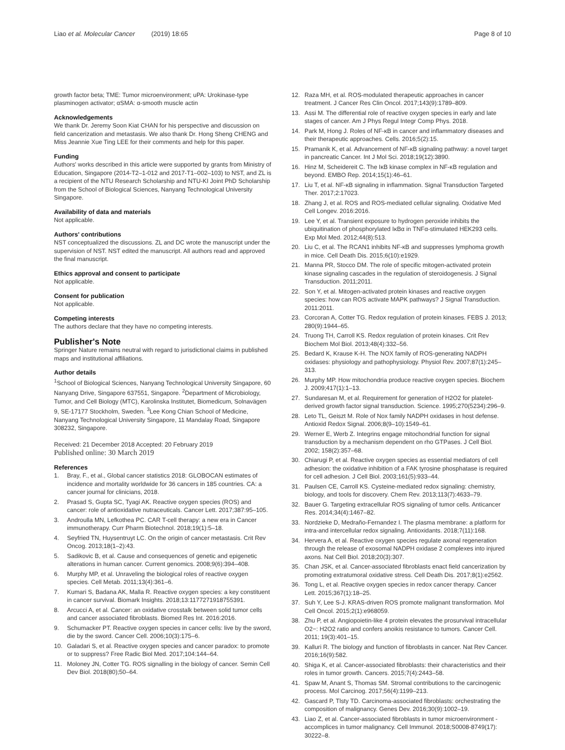Liao et al. Molecular Cancer (2019) 18:65 Page 8 of 10
growth factor beta; TME: Tumor microenvironment; uPA: Urokinase-type plasminogen activator; αSMA: α-smooth muscle actin
Acknowledgements
We thank Dr. Jeremy Soon Kiat CHAN for his perspective and discussion on field cancerization and metastasis. We also thank Dr. Hong Sheng CHENG and Miss Jeannie Xue Ting LEE for their comments and help for this paper.
Funding
Authors' works described in this article were supported by grants from Ministry of Education, Singapore (2014-T2–1-012 and 2017-T1–002–103) to NST, and ZL is a recipient of the NTU Research Scholarship and NTU-KI Joint PhD Scholarship from the School of Biological Sciences, Nanyang Technological University Singapore.
Availability of data and materials
Not applicable.
Authors' contributions
NST conceptualized the discussions. ZL and DC wrote the manuscript under the supervision of NST. NST edited the manuscript. All authors read and approved the final manuscript.
Ethics approval and consent to participate
Not applicable.
Consent for publication
Not applicable.
Competing interests
The authors declare that they have no competing interests.
Publisher's Note
Springer Nature remains neutral with regard to jurisdictional claims in published maps and institutional affiliations.
Author details
<sup>1</sup> School of Biological Sciences, Nanyang Technological University Singapore, 60 Nanyang Drive, Singapore 637551, Singapore. <sup>2</sup>Department of Microbiology, Tumor, and Cell Biology (MTC), Karolinska Institutet, Biomedicum, Solnavägen 9, SE-17177 Stockholm, Sweden. <sup>3</sup>Lee Kong Chian School of Medicine, Nanyang Technological University Singapore, 11 Mandalay Road, Singapore 308232, Singapore.
Received: 21 December 2018 Accepted: 20 February 2019
Published online: 30 March 2019
References
1. Bray, F., et al., Global cancer statistics 2018: GLOBOCAN estimates of incidence and mortality worldwide for 36 cancers in 185 countries. CA: a cancer journal for clinicians, 2018.
2. Prasad S, Gupta SC, Tyagi AK. Reactive oxygen species (ROS) and cancer: role of antioxidative nutraceuticals. Cancer Lett. 2017;387:95–105.
3. Androulla MN, Lefkothea PC. CAR T-cell therapy: a new era in Cancer immunotherapy. Curr Pharm Biotechnol. 2018;19(1):5–18.
4. Seyfried TN, Huysentruyt LC. On the origin of cancer metastasis. Crit Rev Oncog. 2013;18(1–2):43.
5. Sadikovic B, et al. Cause and consequences of genetic and epigenetic alterations in human cancer. Current genomics. 2008;9(6):394–408.
6. Murphy MP, et al. Unraveling the biological roles of reactive oxygen species. Cell Metab. 2011;13(4):361–6.
7. Kumari S, Badana AK, Malla R. Reactive oxygen species: a key constituent in cancer survival. Biomark Insights. 2018;13:1177271918755391.
8. Arcucci A, et al. Cancer: an oxidative crosstalk between solid tumor cells and cancer associated fibroblasts. Biomed Res Int. 2016:2016.
9. Schumacker PT. Reactive oxygen species in cancer cells: live by the sword, die by the sword. Cancer Cell. 2006;10(3):175–6.
10. Galadari S, et al. Reactive oxygen species and cancer paradox: to promote or to suppress? Free Radic Biol Med. 2017;104:144–64.
11. Moloney JN, Cotter TG. ROS signalling in the biology of cancer. Semin Cell Dev Biol. 2018(80);50–64.
12. Raza MH, et al. ROS-modulated therapeutic approaches in cancer treatment. J Cancer Res Clin Oncol. 2017;143(9):1789–809.
13. Assi M. The differential role of reactive oxygen species in early and late stages of cancer. Am J Phys Regul Integr Comp Phys. 2018.
14. Park M, Hong J. Roles of NF-κB in cancer and inflammatory diseases and their therapeutic approaches. Cells. 2016;5(2):15.
15. Pramanik K, et al. Advancement of NF-κB signaling pathway: a novel target in pancreatic Cancer. Int J Mol Sci. 2018;19(12):3890.
16. Hinz M, Scheidereit C. The IκB kinase complex in NF-κB regulation and beyond. EMBO Rep. 2014;15(1):46–61.
17. Liu T, et al. NF-κB signaling in inflammation. Signal Transduction Targeted Ther. 2017;2:17023.
18. Zhang J, et al. ROS and ROS-mediated cellular signaling. Oxidative Med Cell Longev. 2016:2016.
19. Lee Y, et al. Transient exposure to hydrogen peroxide inhibits the ubiquitination of phosphorylated IκBα in TNFα-stimulated HEK293 cells. Exp Mol Med. 2012;44(8):513.
20. Liu C, et al. The RCAN1 inhibits NF-κB and suppresses lymphoma growth in mice. Cell Death Dis. 2015;6(10):e1929.
21. Manna PR, Stocco DM. The role of specific mitogen-activated protein kinase signaling cascades in the regulation of steroidogenesis. J Signal Transduction. 2011;2011.
22. Son Y, et al. Mitogen-activated protein kinases and reactive oxygen species: how can ROS activate MAPK pathways? J Signal Transduction. 2011:2011.
23. Corcoran A, Cotter TG. Redox regulation of protein kinases. FEBS J. 2013; 280(9):1944–65.
24. Truong TH, Carroll KS. Redox regulation of protein kinases. Crit Rev Biochem Mol Biol. 2013;48(4):332–56.
25. Bedard K, Krause K-H. The NOX family of ROS-generating NADPH oxidases: physiology and pathophysiology. Physiol Rev. 2007;87(1):245–313.
26. Murphy MP. How mitochondria produce reactive oxygen species. Biochem J. 2009;417(1):1–13.
27. Sundaresan M, et al. Requirement for generation of H2O2 for platelet-derived growth factor signal transduction. Science. 1995;270(5234):296–9.
28. Leto TL, Geiszt M. Role of Nox family NADPH oxidases in host defense. Antioxid Redox Signal. 2006;8(9–10):1549–61.
29. Werner E, Werb Z. Integrins engage mitochondrial function for signal transduction by a mechanism dependent on rho GTPases. J Cell Biol. 2002; 158(2):357–68.
30. Chiarugi P, et al. Reactive oxygen species as essential mediators of cell adhesion: the oxidative inhibition of a FAK tyrosine phosphatase is required for cell adhesion. J Cell Biol. 2003;161(5):933–44.
31. Paulsen CE, Carroll KS. Cysteine-mediated redox signaling: chemistry, biology, and tools for discovery. Chem Rev. 2013;113(7):4633–79.
32. Bauer G. Targeting extracellular ROS signaling of tumor cells. Anticancer Res. 2014;34(4):1467–82.
33. Nordzieke D, Medraño-Fernandez I. The plasma membrane: a platform for intra-and intercellular redox signaling. Antioxidants. 2018;7(11):168.
34. Hervera A, et al. Reactive oxygen species regulate axonal regeneration through the release of exosomal NADPH oxidase 2 complexes into injured axons. Nat Cell Biol. 2018;20(3):307.
35. Chan JSK, et al. Cancer-associated fibroblasts enact field cancerization by promoting extratumoral oxidative stress. Cell Death Dis. 2017;8(1):e2562.
36. Tong L, et al. Reactive oxygen species in redox cancer therapy. Cancer Lett. 2015;367(1):18–25.
37. Suh Y, Lee S-J. KRAS-driven ROS promote malignant transformation. Mol Cell Oncol. 2015;2(1):e968059.
38. Zhu P, et al. Angiopoietin-like 4 protein elevates the prosurvival intracellular O2−: H2O2 ratio and confers anoikis resistance to tumors. Cancer Cell. 2011; 19(3):401–15.
39. Kalluri R. The biology and function of fibroblasts in cancer. Nat Rev Cancer. 2016;16(9):582.
40. Shiga K, et al. Cancer-associated fibroblasts: their characteristics and their roles in tumor growth. Cancers. 2015;7(4):2443–58.
41. Spaw M, Anant S, Thomas SM. Stromal contributions to the carcinogenic process. Mol Carcinog. 2017;56(4):1199–213.
42. Gascard P, Tlsty TD. Carcinoma-associated fibroblasts: orchestrating the composition of malignancy. Genes Dev. 2016;30(9):1002–19.
43. Liao Z, et al. Cancer-associated fibroblasts in tumor microenvironment - accomplices in tumor malignancy. Cell Immunol. 2018;S0008-8749(17): 30222–8.